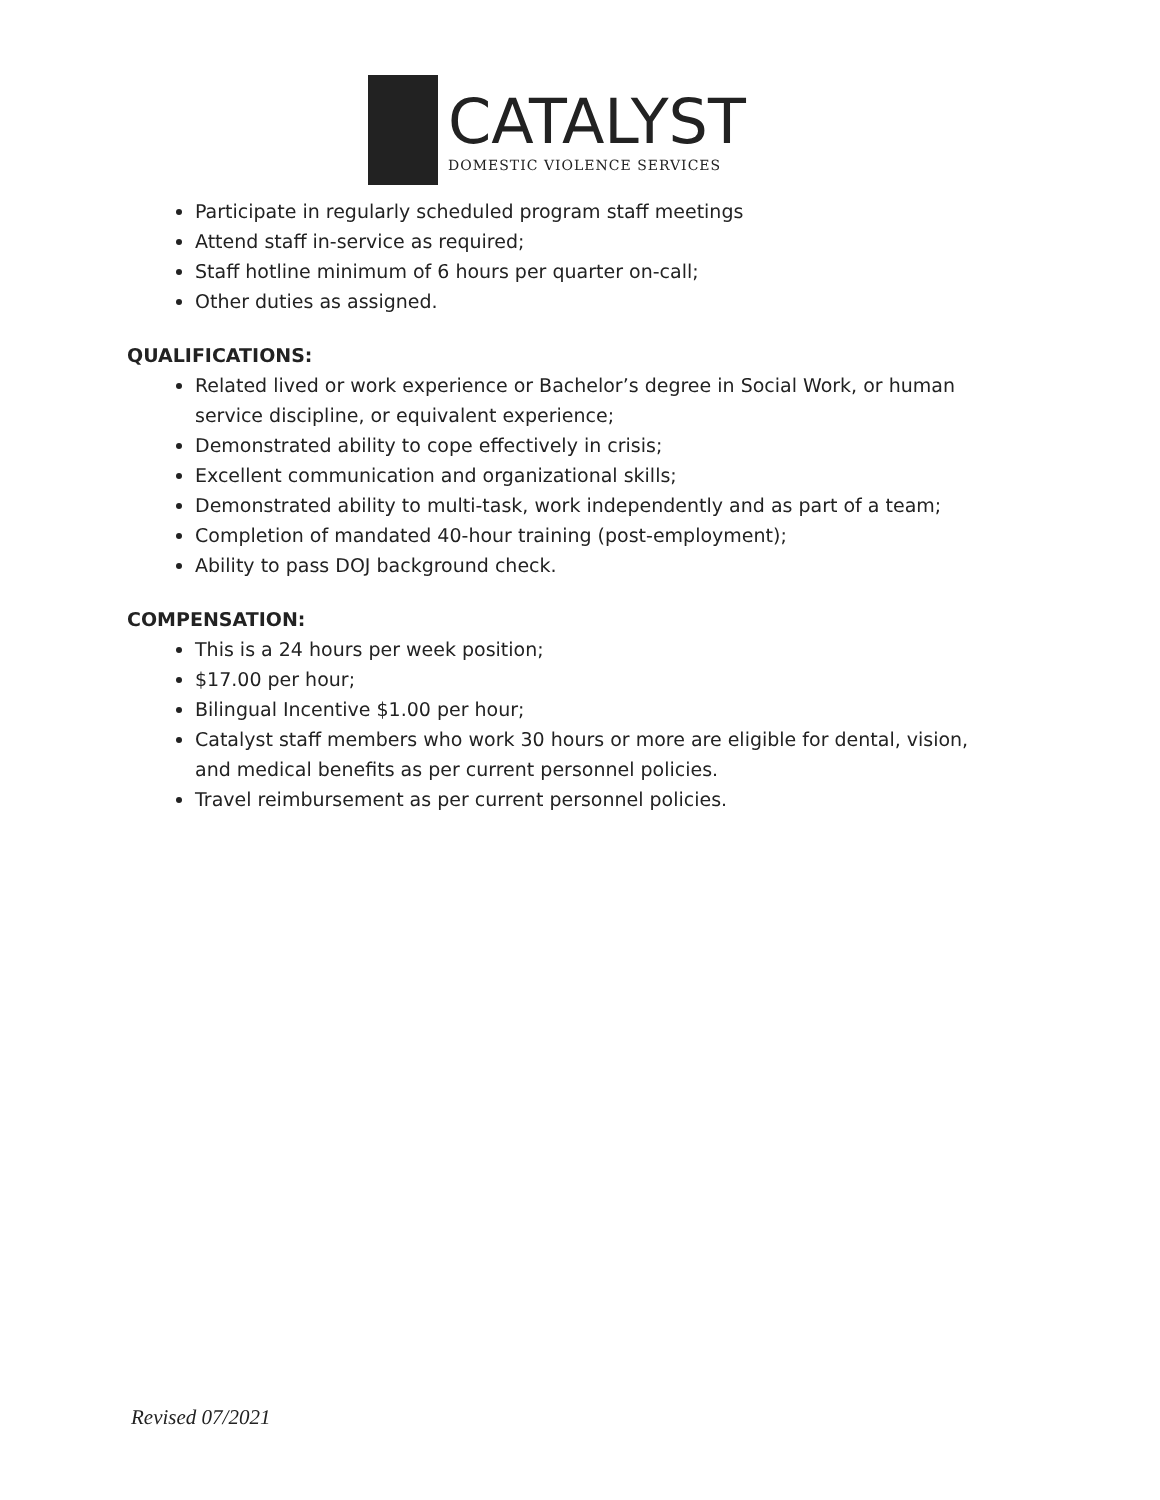CATALYST
DOMESTIC VIOLENCE SERVICES
Participate in regularly scheduled program staff meetings
Attend staff in-service as required;
Staff hotline minimum of 6 hours per quarter on-call;
Other duties as assigned.
QUALIFICATIONS:
Related lived or work experience or Bachelor’s degree in Social Work, or human service discipline, or equivalent experience;
Demonstrated ability to cope effectively in crisis;
Excellent communication and organizational skills;
Demonstrated ability to multi-task, work independently and as part of a team;
Completion of mandated 40-hour training (post-employment);
Ability to pass DOJ background check.
COMPENSATION:
This is a 24 hours per week position;
$17.00 per hour;
Bilingual Incentive $1.00 per hour;
Catalyst staff members who work 30 hours or more are eligible for dental, vision, and medical benefits as per current personnel policies.
Travel reimbursement as per current personnel policies.
Revised 07/2021